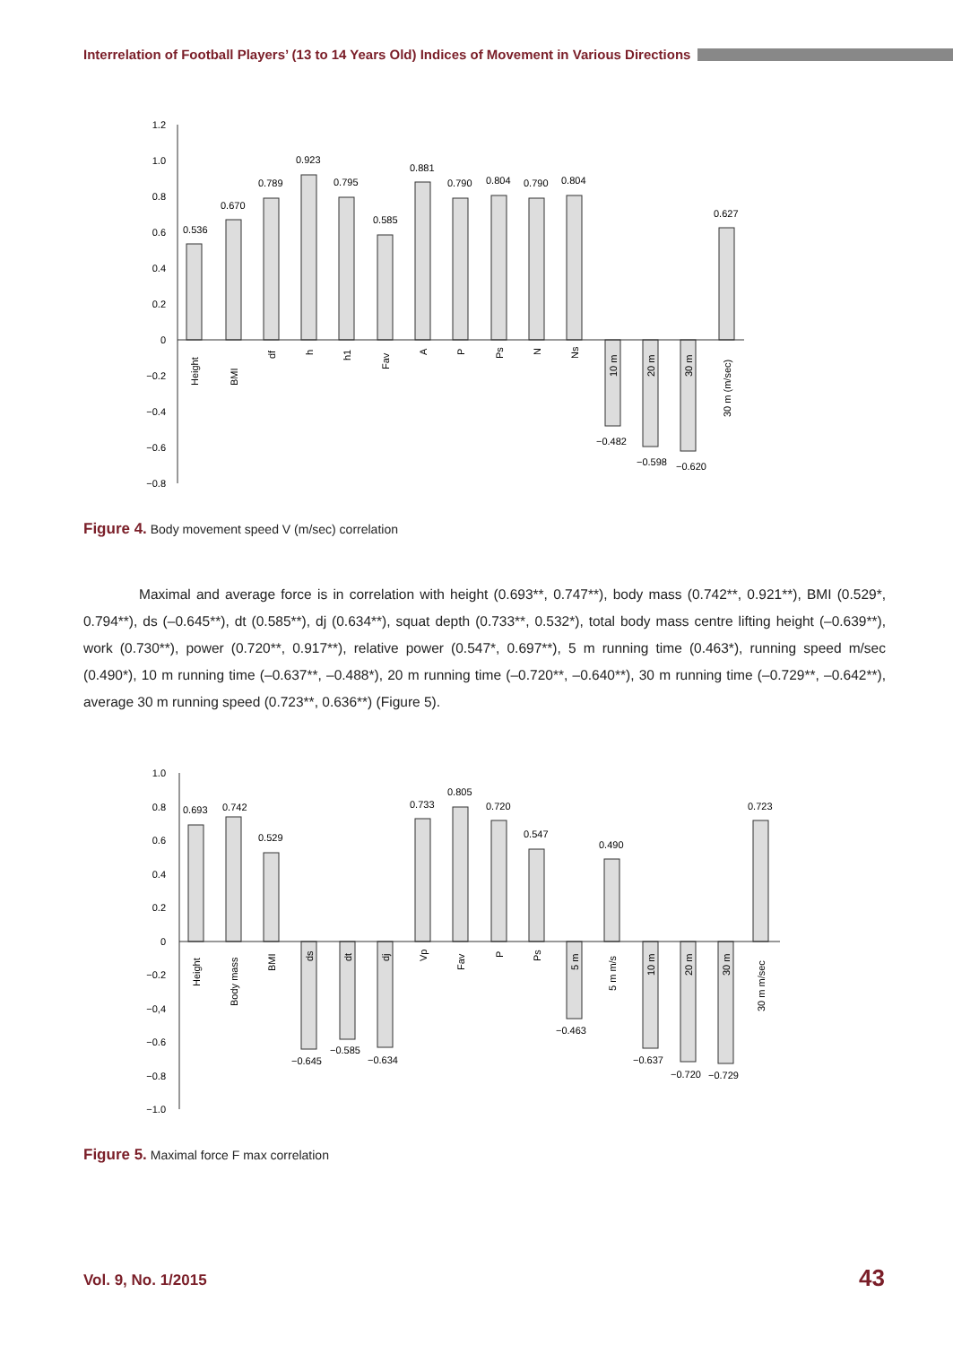Interrelation of Football Players’ (13 to 14 Years Old) Indices of Movement in Various Directions
1.2
1.0
0.8
0.6
0.4
0.2
0
−0.2
−0.4
−0.6
−0.8
0.536
0.670
0.789
0.923
0.795
0.585
0.881
0.790
0.804
0.790
0.804
−0.482
−0.598
−0.620
0.627
Height
BMI
df
h
h1
Fav
A
P
Ps
N
Ns
10 m
20 m
30 m
30 m (m/sec)
Figure 4. Body movement speed V (m/sec) correlation
Maximal and average force is in correlation with height (0.693**, 0.747**), body mass (0.742**, 0.921**), BMI (0.529*, 0.794**), ds (–0.645**), dt (0.585**), dj (0.634**), squat depth (0.733**, 0.532*), total body mass centre lifting height (–0.639**), work (0.730**), power (0.720**, 0.917**), relative power (0.547*, 0.697**), 5 m running time (0.463*), running speed m/sec (0.490*), 10 m running time (–0.637**, –0.488*), 20 m running time (–0.720**, –0.640**), 30 m running time (–0.729**, –0.642**), average 30 m running speed (0.723**, 0.636**) (Figure 5).
1.0
0.8
0.6
0.4
0.2
0
−0.2
−0,4
−0.6
−0.8
−1.0
0.693
0.742
0.529
−0.645
−0.585
−0.634
0.733
0.805
0.720
0.547
−0.463
0.490
−0.637
−0.720
−0.729
0.723
Height
Body mass
BMI
ds
dt
dj
Vp
Fav
P
Ps
5 m
5 m m/s
10 m
20 m
30 m
30 m m/sec
Figure 5. Maximal force F max correlation
Vol. 9, No. 1/2015 43